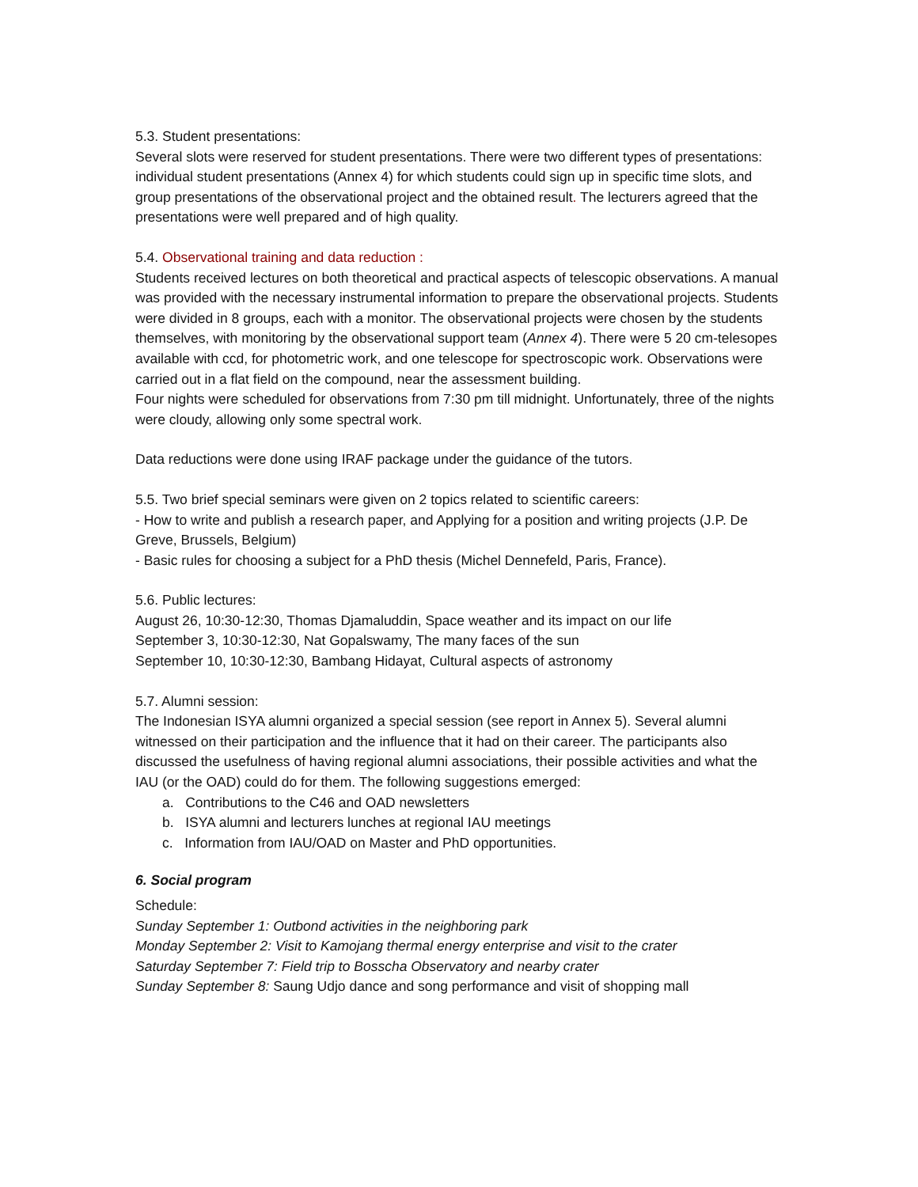5.3. Student presentations:
Several slots were reserved for student presentations. There were two different types of presentations: individual student presentations (Annex 4) for which students could sign up in specific time slots, and group presentations of the observational project and the obtained result. The lecturers agreed that the presentations were well prepared and of high quality.
5.4. Observational training and data reduction :
Students received lectures on both theoretical and practical aspects of telescopic observations. A manual was provided with the necessary instrumental information to prepare the observational projects. Students were divided in 8 groups, each with a monitor. The observational projects were chosen by the students themselves, with monitoring by the observational support team (Annex 4). There were 5 20 cm-telesopes available with ccd, for photometric work, and one telescope for spectroscopic work. Observations were carried out in a flat field on the compound, near the assessment building.
Four nights were scheduled for observations from 7:30 pm till midnight. Unfortunately, three of the nights were cloudy, allowing only some spectral work.
Data reductions were done using IRAF package under the guidance of the tutors.
5.5. Two brief special seminars were given on 2 topics related to scientific careers:
- How to write and publish a research paper, and Applying for a position and writing projects (J.P. De Greve, Brussels, Belgium)
- Basic rules for choosing a subject for a PhD thesis (Michel Dennefeld, Paris, France).
5.6. Public lectures:
August 26, 10:30-12:30, Thomas Djamaluddin, Space weather and its impact on our life
September 3, 10:30-12:30, Nat Gopalswamy, The many faces of the sun
September 10, 10:30-12:30, Bambang Hidayat, Cultural aspects of astronomy
5.7. Alumni session:
The Indonesian ISYA alumni organized a special session (see report in Annex 5). Several alumni witnessed on their participation and the influence that it had on their career. The participants also discussed the usefulness of having regional alumni associations, their possible activities and what the IAU (or the OAD) could do for them. The following suggestions emerged:
a. Contributions to the C46 and OAD newsletters
b. ISYA alumni and lecturers lunches at regional IAU meetings
c. Information from IAU/OAD on Master and PhD opportunities.
6. Social program
Schedule:
Sunday September 1: Outbond activities in the neighboring park
Monday September 2: Visit to Kamojang thermal energy enterprise and visit to the crater
Saturday September 7: Field trip to Bosscha Observatory and nearby crater
Sunday September 8: Saung Udjo dance and song performance and visit of shopping mall